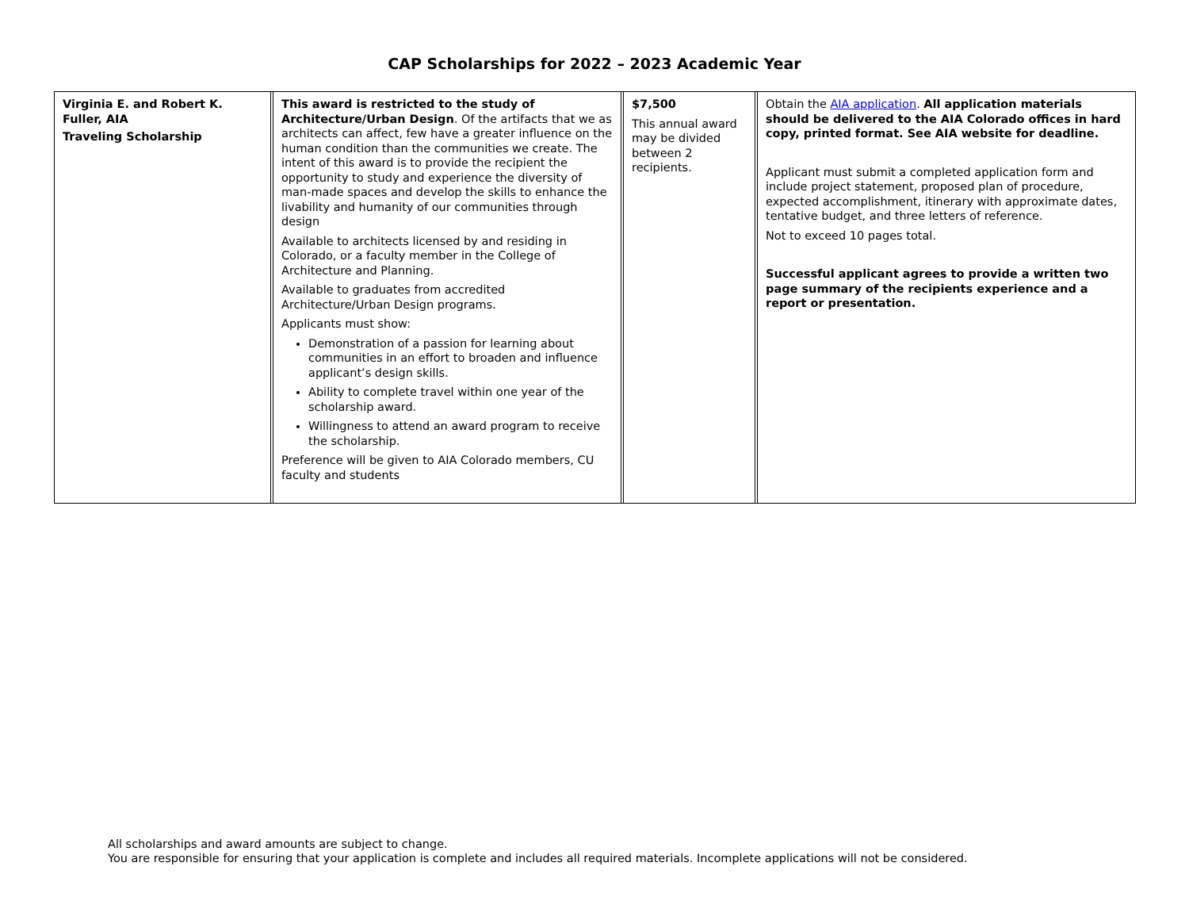CAP Scholarships for 2022 – 2023 Academic Year
| Virginia E. and Robert K. Fuller, AIA Traveling Scholarship | | This award is restricted to the study of Architecture/Urban Design . Of the artifacts that we as architects can affect, few have a greater influence on the human condition than the communities we create. The intent of this award is to provide the recipient the opportunity to study and experience the diversity of man-made spaces and develop the skills to enhance the livability and humanity of our communities through design Available to architects licensed by and residing in Colorado, or a faculty member in the College of Architecture and Planning. Available to graduates from accredited Architecture/Urban Design programs. Applicants must show: Demonstration of a passion for learning about communities in an effort to broaden and influence applicant’s design skills. Ability to complete travel within one year of the scholarship award. Willingness to attend an award program to receive the scholarship. Preference will be given to AIA Colorado members, CU faculty and students | | $7,500 This annual award may be divided between 2 recipients. | | Obtain the AIA application . All application materials should be delivered to the AIA Colorado offices in hard copy, printed format. See AIA website for deadline. Applicant must submit a completed application form and include project statement, proposed plan of procedure, expected accomplishment, itinerary with approximate dates, tentative budget, and three letters of reference. Not to exceed 10 pages total. Successful applicant agrees to provide a written two page summary of the recipients experience and a report or presentation. |
All scholarships and award amounts are subject to change.
You are responsible for ensuring that your application is complete and includes all required materials. Incomplete applications will not be considered.